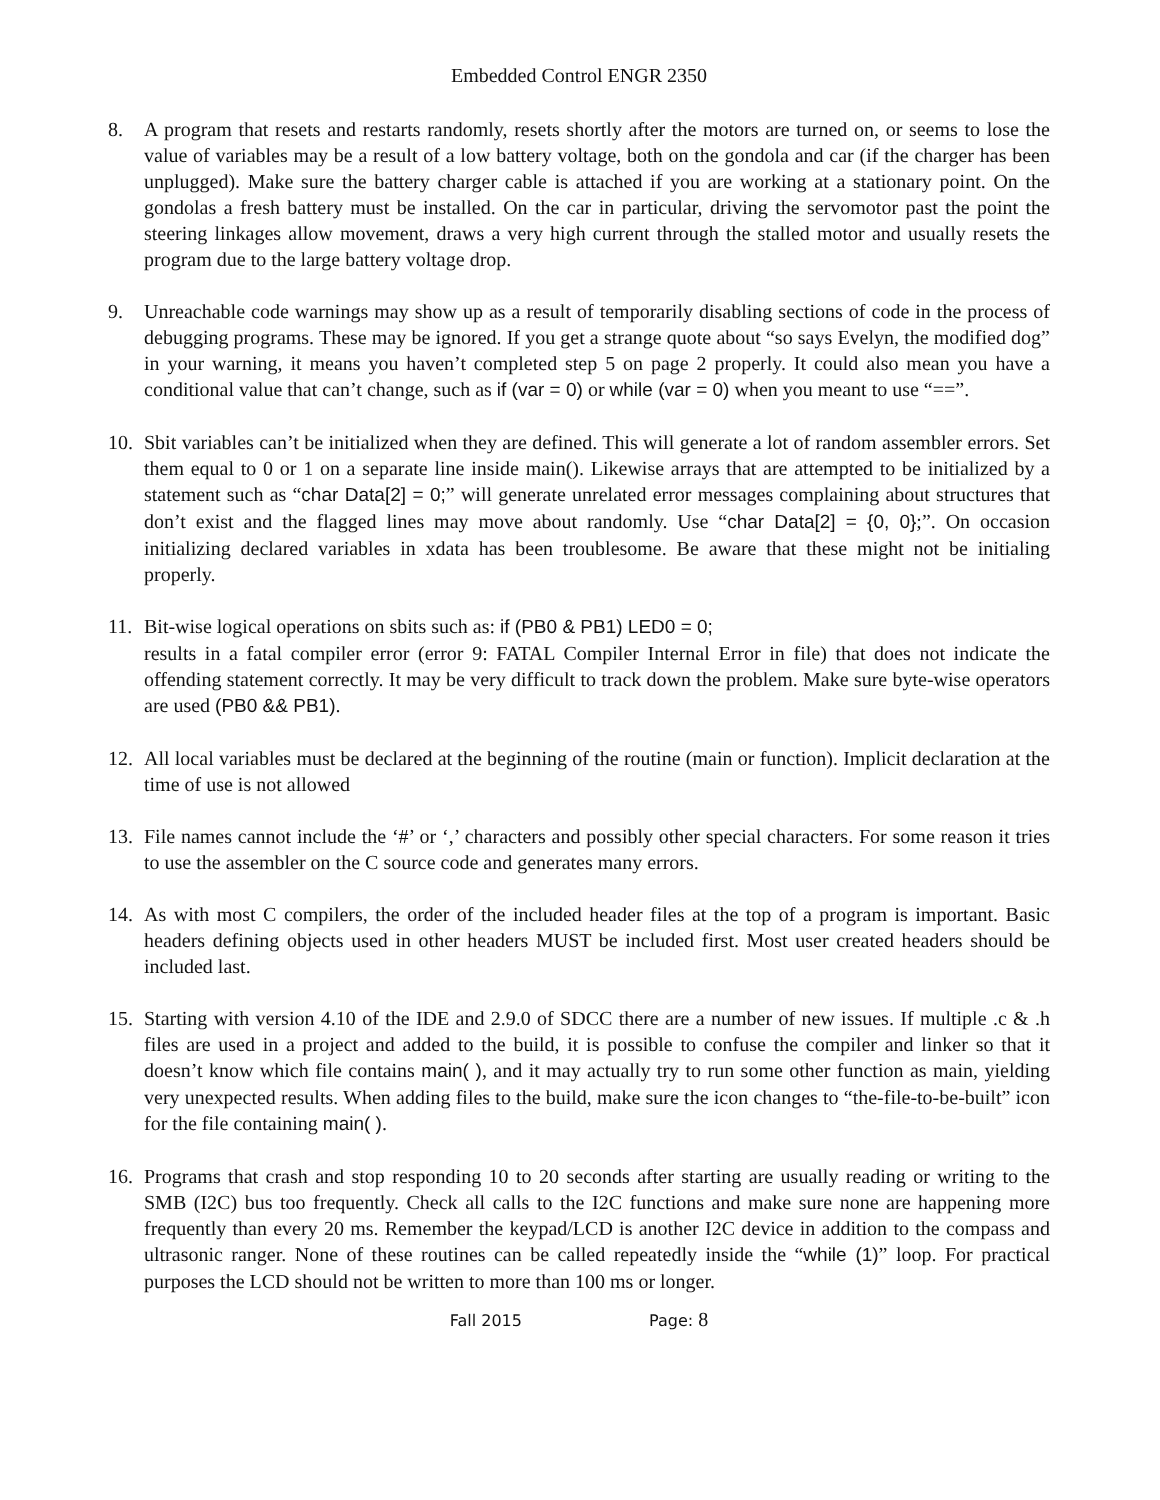Embedded Control ENGR 2350
8. A program that resets and restarts randomly, resets shortly after the motors are turned on, or seems to lose the value of variables may be a result of a low battery voltage, both on the gondola and car (if the charger has been unplugged). Make sure the battery charger cable is attached if you are working at a stationary point. On the gondolas a fresh battery must be installed. On the car in particular, driving the servomotor past the point the steering linkages allow movement, draws a very high current through the stalled motor and usually resets the program due to the large battery voltage drop.
9. Unreachable code warnings may show up as a result of temporarily disabling sections of code in the process of debugging programs. These may be ignored. If you get a strange quote about “so says Evelyn, the modified dog” in your warning, it means you haven’t completed step 5 on page 2 properly. It could also mean you have a conditional value that can’t change, such as if (var = 0) or while (var = 0) when you meant to use “==”.
10. Sbit variables can’t be initialized when they are defined. This will generate a lot of random assembler errors. Set them equal to 0 or 1 on a separate line inside main(). Likewise arrays that are attempted to be initialized by a statement such as “char Data[2] = 0;” will generate unrelated error messages complaining about structures that don’t exist and the flagged lines may move about randomly. Use “char Data[2] = {0, 0};”. On occasion initializing declared variables in xdata has been troublesome. Be aware that these might not be initialing properly.
11. Bit-wise logical operations on sbits such as: if (PB0 & PB1) LED0 = 0;
results in a fatal compiler error (error 9: FATAL Compiler Internal Error in file) that does not indicate the offending statement correctly. It may be very difficult to track down the problem. Make sure byte-wise operators are used (PB0 && PB1).
12. All local variables must be declared at the beginning of the routine (main or function). Implicit declaration at the time of use is not allowed
13. File names cannot include the ‘#’ or ‘,’ characters and possibly other special characters. For some reason it tries to use the assembler on the C source code and generates many errors.
14. As with most C compilers, the order of the included header files at the top of a program is important. Basic headers defining objects used in other headers MUST be included first. Most user created headers should be included last.
15. Starting with version 4.10 of the IDE and 2.9.0 of SDCC there are a number of new issues. If multiple .c & .h files are used in a project and added to the build, it is possible to confuse the compiler and linker so that it doesn’t know which file contains main( ), and it may actually try to run some other function as main, yielding very unexpected results. When adding files to the build, make sure the icon changes to “the-file-to-be-built” icon for the file containing main( ).
16. Programs that crash and stop responding 10 to 20 seconds after starting are usually reading or writing to the SMB (I2C) bus too frequently. Check all calls to the I2C functions and make sure none are happening more frequently than every 20 ms. Remember the keypad/LCD is another I2C device in addition to the compass and ultrasonic ranger. None of these routines can be called repeatedly inside the “while (1)” loop. For practical purposes the LCD should not be written to more than 100 ms or longer.
Fall 2015 Page: 8